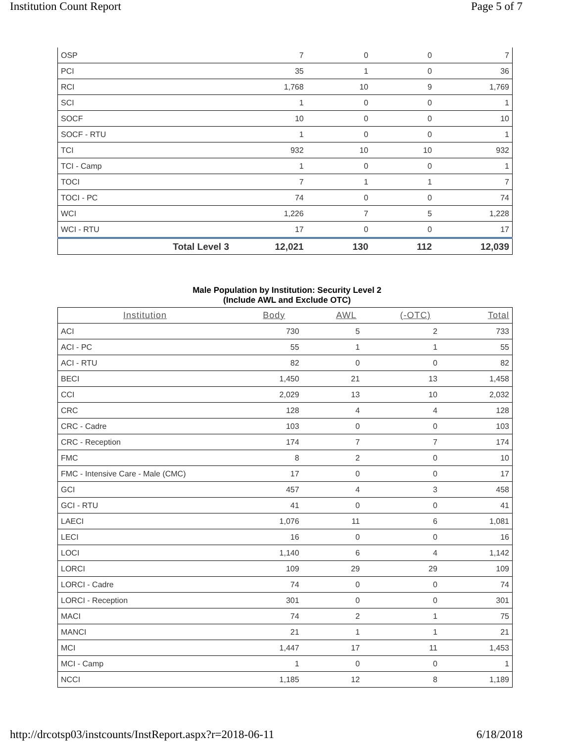Institution Count Report Page 5 of 7
| OSP | 7 | 0 | 0 | 7 |
| PCI | 35 | 1 | 0 | 36 |
| RCI | 1,768 | 10 | 9 | 1,769 |
| SCI | 1 | 0 | 0 | 1 |
| SOCF | 10 | 0 | 0 | 10 |
| SOCF - RTU | 1 | 0 | 0 | 1 |
| TCI | 932 | 10 | 10 | 932 |
| TCI - Camp | 1 | 0 | 0 | 1 |
| TOCI | 7 | 1 | 1 | 7 |
| TOCI - PC | 74 | 0 | 0 | 74 |
| WCI | 1,226 | 7 | 5 | 1,228 |
| WCI - RTU | 17 | 0 | 0 | 17 |
| Total Level 3 | 12,021 | 130 | 112 | 12,039 |
Male Population by Institution: Security Level 2
(Include AWL and Exclude OTC)
| Institution | Body | AWL | (-OTC) | Total |
| --- | --- | --- | --- | --- |
| ACI | 730 | 5 | 2 | 733 |
| ACI - PC | 55 | 1 | 1 | 55 |
| ACI - RTU | 82 | 0 | 0 | 82 |
| BECI | 1,450 | 21 | 13 | 1,458 |
| CCI | 2,029 | 13 | 10 | 2,032 |
| CRC | 128 | 4 | 4 | 128 |
| CRC - Cadre | 103 | 0 | 0 | 103 |
| CRC - Reception | 174 | 7 | 7 | 174 |
| FMC | 8 | 2 | 0 | 10 |
| FMC - Intensive Care - Male (CMC) | 17 | 0 | 0 | 17 |
| GCI | 457 | 4 | 3 | 458 |
| GCI - RTU | 41 | 0 | 0 | 41 |
| LAECI | 1,076 | 11 | 6 | 1,081 |
| LECI | 16 | 0 | 0 | 16 |
| LOCI | 1,140 | 6 | 4 | 1,142 |
| LORCI | 109 | 29 | 29 | 109 |
| LORCI - Cadre | 74 | 0 | 0 | 74 |
| LORCI - Reception | 301 | 0 | 0 | 301 |
| MACI | 74 | 2 | 1 | 75 |
| MANCI | 21 | 1 | 1 | 21 |
| MCI | 1,447 | 17 | 11 | 1,453 |
| MCI - Camp | 1 | 0 | 0 | 1 |
| NCCI | 1,185 | 12 | 8 | 1,189 |
http://drcotsp03/instcounts/InstReport.aspx?r=2018-06-11 6/18/2018